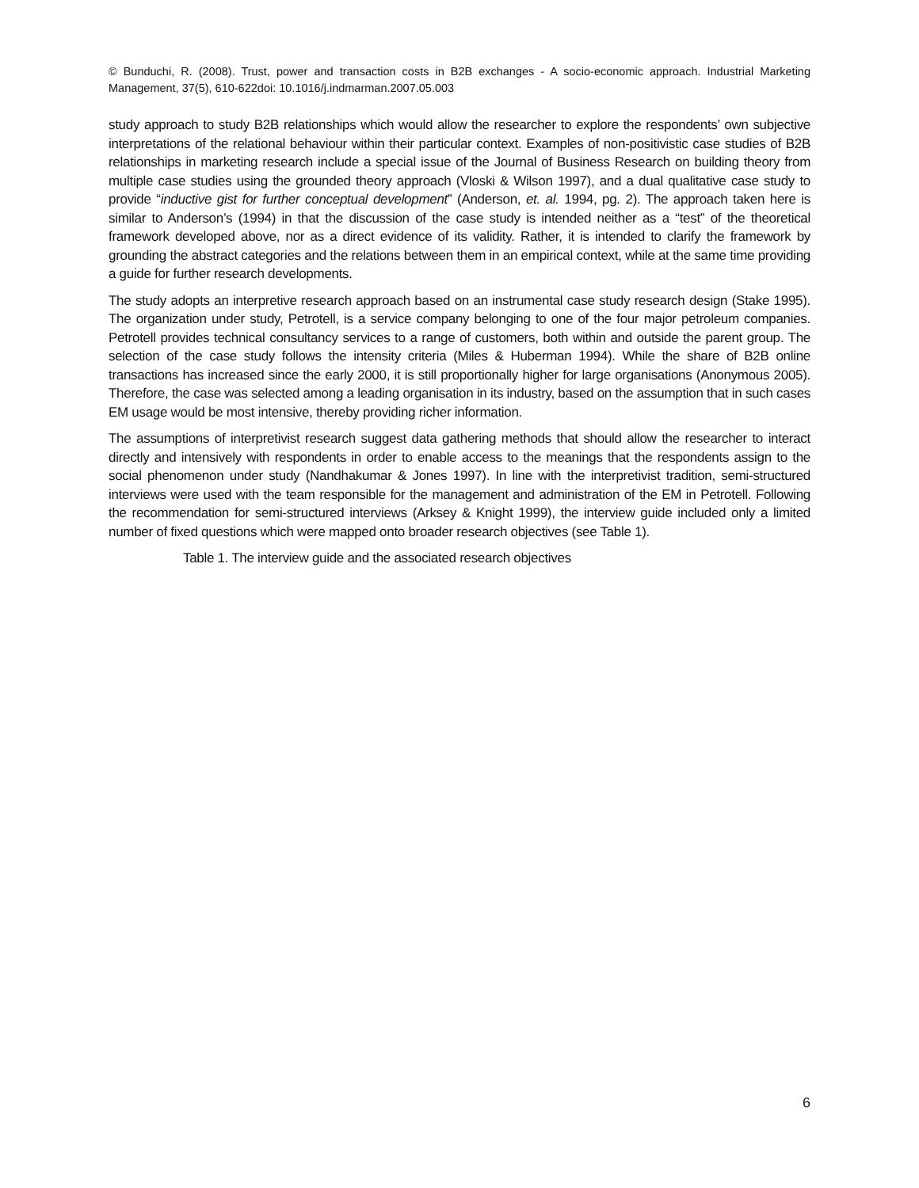© Bunduchi, R. (2008). Trust, power and transaction costs in B2B exchanges - A socio-economic approach. Industrial Marketing Management, 37(5), 610-622doi: 10.1016/j.indmarman.2007.05.003
study approach to study B2B relationships which would allow the researcher to explore the respondents’ own subjective interpretations of the relational behaviour within their particular context. Examples of non-positivistic case studies of B2B relationships in marketing research include a special issue of the Journal of Business Research on building theory from multiple case studies using the grounded theory approach (Vloski & Wilson 1997), and a dual qualitative case study to provide “inductive gist for further conceptual development” (Anderson, et. al. 1994, pg. 2). The approach taken here is similar to Anderson’s (1994) in that the discussion of the case study is intended neither as a “test” of the theoretical framework developed above, nor as a direct evidence of its validity. Rather, it is intended to clarify the framework by grounding the abstract categories and the relations between them in an empirical context, while at the same time providing a guide for further research developments.
The study adopts an interpretive research approach based on an instrumental case study research design (Stake 1995). The organization under study, Petrotell, is a service company belonging to one of the four major petroleum companies. Petrotell provides technical consultancy services to a range of customers, both within and outside the parent group. The selection of the case study follows the intensity criteria (Miles & Huberman 1994). While the share of B2B online transactions has increased since the early 2000, it is still proportionally higher for large organisations (Anonymous 2005). Therefore, the case was selected among a leading organisation in its industry, based on the assumption that in such cases EM usage would be most intensive, thereby providing richer information.
The assumptions of interpretivist research suggest data gathering methods that should allow the researcher to interact directly and intensively with respondents in order to enable access to the meanings that the respondents assign to the social phenomenon under study (Nandhakumar & Jones 1997). In line with the interpretivist tradition, semi-structured interviews were used with the team responsible for the management and administration of the EM in Petrotell. Following the recommendation for semi-structured interviews (Arksey & Knight 1999), the interview guide included only a limited number of fixed questions which were mapped onto broader research objectives (see Table 1).
Table 1. The interview guide and the associated research objectives
6